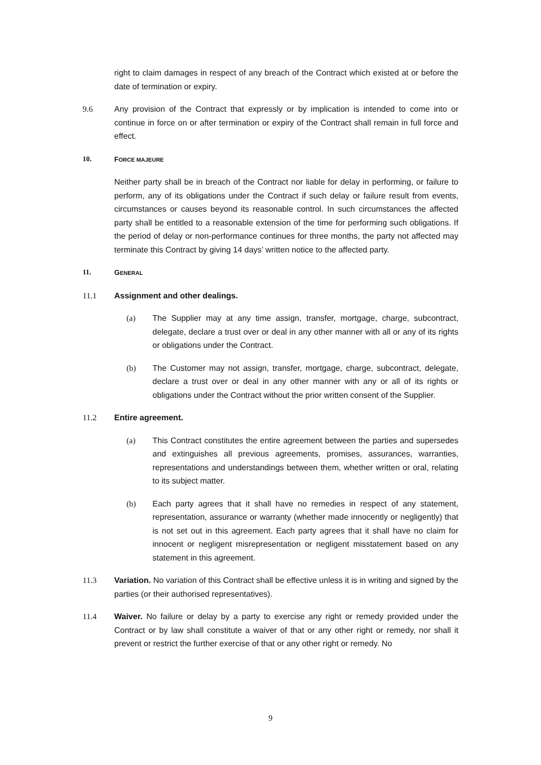right to claim damages in respect of any breach of the Contract which existed at or before the date of termination or expiry.
9.6 Any provision of the Contract that expressly or by implication is intended to come into or continue in force on or after termination or expiry of the Contract shall remain in full force and effect.
10. FORCE MAJEURE
Neither party shall be in breach of the Contract nor liable for delay in performing, or failure to perform, any of its obligations under the Contract if such delay or failure result from events, circumstances or causes beyond its reasonable control. In such circumstances the affected party shall be entitled to a reasonable extension of the time for performing such obligations. If the period of delay or non-performance continues for three months, the party not affected may terminate this Contract by giving 14 days’ written notice to the affected party.
11. GENERAL
11.1 Assignment and other dealings.
(a) The Supplier may at any time assign, transfer, mortgage, charge, subcontract, delegate, declare a trust over or deal in any other manner with all or any of its rights or obligations under the Contract.
(b) The Customer may not assign, transfer, mortgage, charge, subcontract, delegate, declare a trust over or deal in any other manner with any or all of its rights or obligations under the Contract without the prior written consent of the Supplier.
11.2 Entire agreement.
(a) This Contract constitutes the entire agreement between the parties and supersedes and extinguishes all previous agreements, promises, assurances, warranties, representations and understandings between them, whether written or oral, relating to its subject matter.
(b) Each party agrees that it shall have no remedies in respect of any statement, representation, assurance or warranty (whether made innocently or negligently) that is not set out in this agreement. Each party agrees that it shall have no claim for innocent or negligent misrepresentation or negligent misstatement based on any statement in this agreement.
11.3 Variation. No variation of this Contract shall be effective unless it is in writing and signed by the parties (or their authorised representatives).
11.4 Waiver. No failure or delay by a party to exercise any right or remedy provided under the Contract or by law shall constitute a waiver of that or any other right or remedy, nor shall it prevent or restrict the further exercise of that or any other right or remedy. No
9